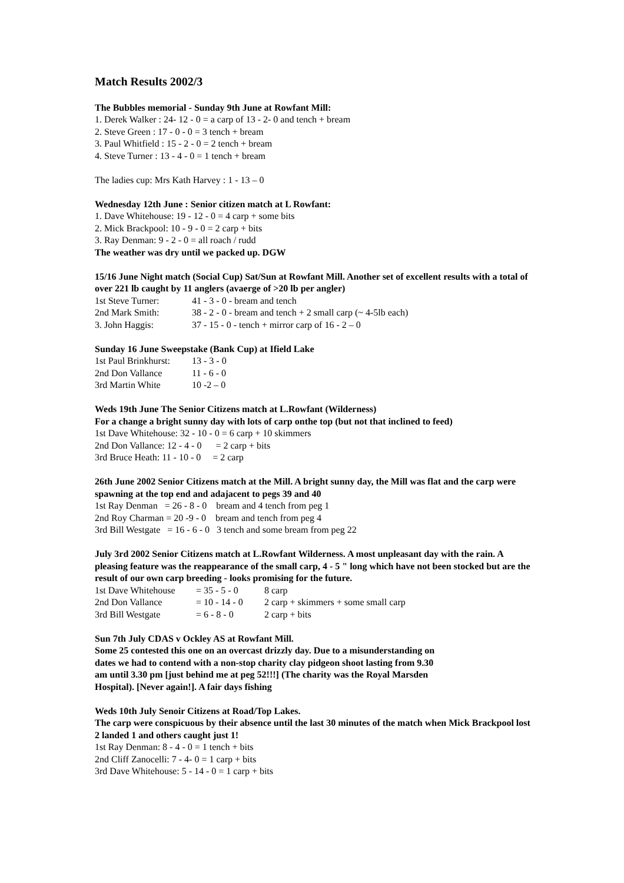Match Results 2002/3
The Bubbles memorial - Sunday 9th June at Rowfant Mill:
1. Derek Walker : 24- 12 - 0 = a carp of 13 - 2- 0 and tench + bream
2. Steve Green : 17 - 0 - 0 = 3 tench + bream
3. Paul Whitfield : 15 - 2 - 0 = 2 tench + bream
4. Steve Turner : 13 - 4 - 0 = 1 tench + bream
The ladies cup: Mrs Kath Harvey : 1 - 13 – 0
Wednesday 12th June : Senior citizen match at L Rowfant:
1. Dave Whitehouse: 19 - 12 - 0 = 4 carp + some bits
2. Mick Brackpool: 10 - 9 - 0 = 2 carp + bits
3. Ray Denman: 9 - 2 - 0 = all roach / rudd
The weather was dry until we packed up. DGW
15/16 June Night match (Social Cup) Sat/Sun at Rowfant Mill. Another set of excellent results with a total of over 221 lb caught by 11 anglers (avaerge of >20 lb per angler)
| 1st Steve Turner: | 41 - 3 - 0 - bream and tench |
| 2nd Mark Smith: | 38 - 2 - 0 - bream and tench + 2 small carp (~ 4-5lb each) |
| 3. John Haggis: | 37 - 15 - 0 - tench + mirror carp of 16 - 2 – 0 |
Sunday 16 June Sweepstake (Bank Cup) at Ifield Lake
| 1st Paul Brinkhurst: | 13 - 3 - 0 |
| 2nd Don Vallance | 11 - 6 - 0 |
| 3rd Martin White | 10 -2 – 0 |
Weds 19th June The Senior Citizens match at L.Rowfant (Wilderness)
For a change a bright sunny day with lots of carp onthe top (but not that inclined to feed)
1st Dave Whitehouse: 32 - 10 - 0 = 6 carp + 10 skimmers
2nd Don Vallance: 12 - 4 - 0 = 2 carp + bits
3rd Bruce Heath: 11 - 10 - 0 = 2 carp
26th June 2002 Senior Citizens match at the Mill. A bright sunny day, the Mill was flat and the carp were spawning at the top end and adajacent to pegs 39 and 40
1st Ray Denman = 26 - 8 - 0 bream and 4 tench from peg 1
2nd Roy Charman = 20 -9 - 0 bream and tench from peg 4
3rd Bill Westgate = 16 - 6 - 0 3 tench and some bream from peg 22
July 3rd 2002 Senior Citizens match at L.Rowfant Wilderness. A most unpleasant day with the rain. A pleasing feature was the reappearance of the small carp, 4 - 5 " long which have not been stocked but are the result of our own carp breeding - looks promising for the future.
| 1st Dave Whitehouse | = 35 - 5 - 0 | 8 carp |
| 2nd Don Vallance | = 10 - 14 - 0 | 2 carp + skimmers + some small carp |
| 3rd Bill Westgate | = 6 - 8 - 0 | 2 carp + bits |
Sun 7th July CDAS v Ockley AS at Rowfant Mill.
Some 25 contested this one on an overcast drizzly day. Due to a misunderstanding on dates we had to contend with a non-stop charity clay pidgeon shoot lasting from 9.30 am until 3.30 pm [just behind me at peg 52!!!] (The charity was the Royal Marsden Hospital). [Never again!]. A fair days fishing
Weds 10th July Senoir Citizens at Road/Top Lakes.
The carp were conspicuous by their absence until the last 30 minutes of the match when Mick Brackpool lost 2 landed 1 and others caught just 1!
1st Ray Denman: 8 - 4 - 0 = 1 tench + bits
2nd Cliff Zanocelli: 7 - 4- 0 = 1 carp + bits
3rd Dave Whitehouse: 5 - 14 - 0 = 1 carp + bits